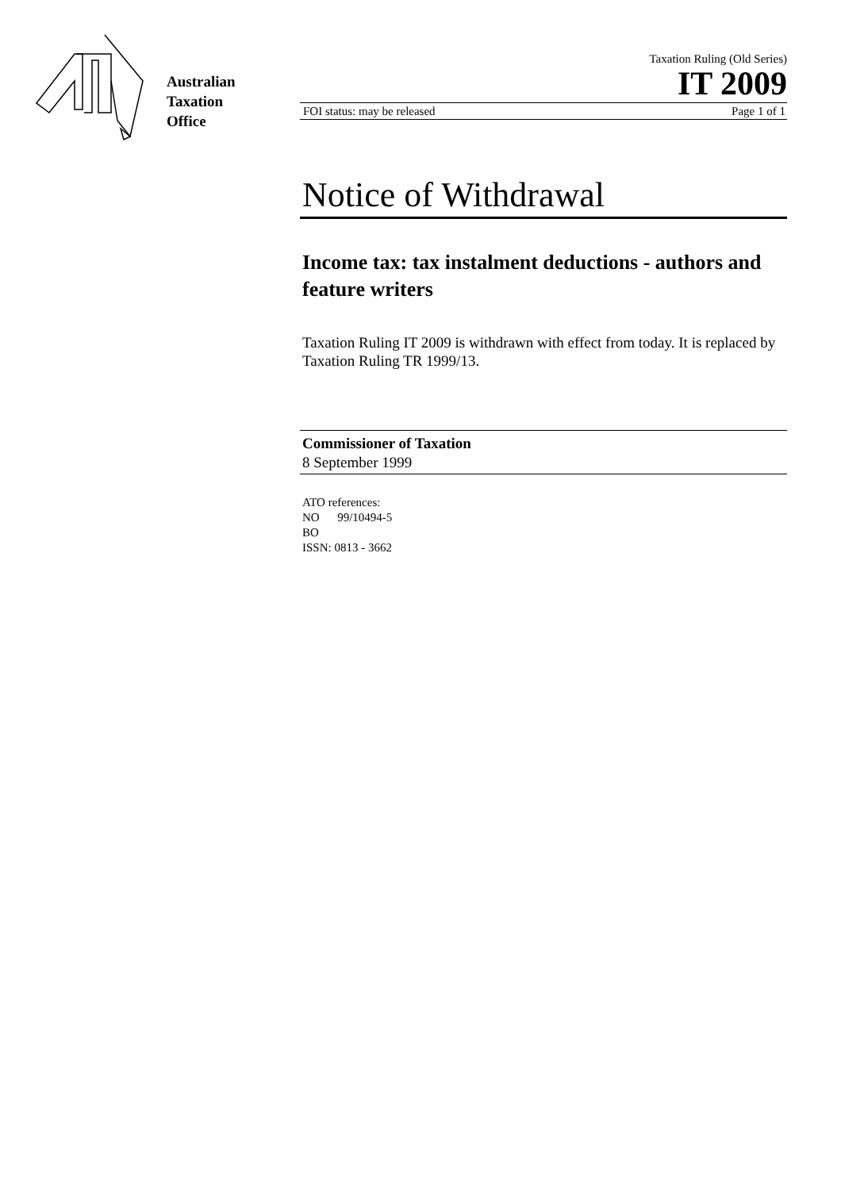Australian
Taxation
Office
Taxation Ruling (Old Series)
IT 2009
FOI status: may be released Page 1 of 1
Notice of Withdrawal
Income tax: tax instalment deductions - authors and feature writers
Taxation Ruling IT 2009 is withdrawn with effect from today. It is replaced by Taxation Ruling TR 1999/13.
Commissioner of Taxation
8 September 1999
ATO references:
NO 99/10494-5
BO
ISSN: 0813 - 3662